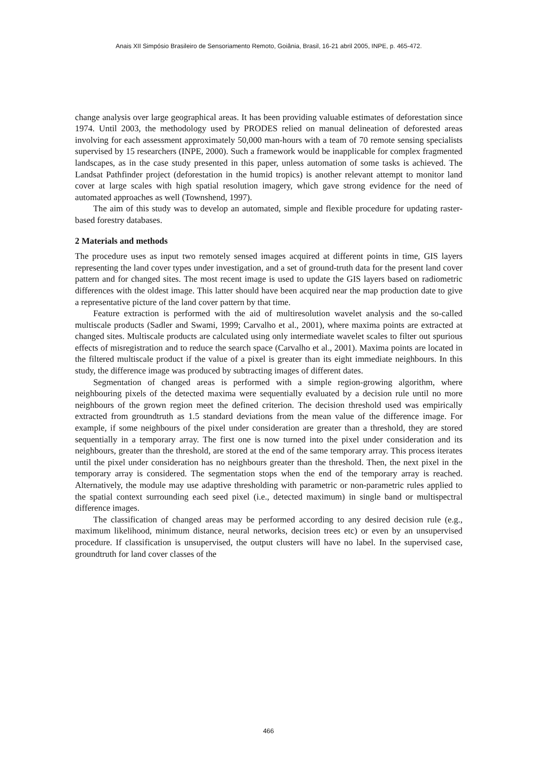Anais XII Simpósio Brasileiro de Sensoriamento Remoto, Goiânia, Brasil, 16-21 abril 2005, INPE, p. 465-472.
change analysis over large geographical areas. It has been providing valuable estimates of deforestation since 1974. Until 2003, the methodology used by PRODES relied on manual delineation of deforested areas involving for each assessment approximately 50,000 man-hours with a team of 70 remote sensing specialists supervised by 15 researchers (INPE, 2000). Such a framework would be inapplicable for complex fragmented landscapes, as in the case study presented in this paper, unless automation of some tasks is achieved. The Landsat Pathfinder project (deforestation in the humid tropics) is another relevant attempt to monitor land cover at large scales with high spatial resolution imagery, which gave strong evidence for the need of automated approaches as well (Townshend, 1997).
The aim of this study was to develop an automated, simple and flexible procedure for updating raster-based forestry databases.
2 Materials and methods
The procedure uses as input two remotely sensed images acquired at different points in time, GIS layers representing the land cover types under investigation, and a set of ground-truth data for the present land cover pattern and for changed sites. The most recent image is used to update the GIS layers based on radiometric differences with the oldest image. This latter should have been acquired near the map production date to give a representative picture of the land cover pattern by that time.
Feature extraction is performed with the aid of multiresolution wavelet analysis and the so-called multiscale products (Sadler and Swami, 1999; Carvalho et al., 2001), where maxima points are extracted at changed sites. Multiscale products are calculated using only intermediate wavelet scales to filter out spurious effects of misregistration and to reduce the search space (Carvalho et al., 2001). Maxima points are located in the filtered multiscale product if the value of a pixel is greater than its eight immediate neighbours. In this study, the difference image was produced by subtracting images of different dates.
Segmentation of changed areas is performed with a simple region-growing algorithm, where neighbouring pixels of the detected maxima were sequentially evaluated by a decision rule until no more neighbours of the grown region meet the defined criterion. The decision threshold used was empirically extracted from groundtruth as 1.5 standard deviations from the mean value of the difference image. For example, if some neighbours of the pixel under consideration are greater than a threshold, they are stored sequentially in a temporary array. The first one is now turned into the pixel under consideration and its neighbours, greater than the threshold, are stored at the end of the same temporary array. This process iterates until the pixel under consideration has no neighbours greater than the threshold. Then, the next pixel in the temporary array is considered. The segmentation stops when the end of the temporary array is reached. Alternatively, the module may use adaptive thresholding with parametric or non-parametric rules applied to the spatial context surrounding each seed pixel (i.e., detected maximum) in single band or multispectral difference images.
The classification of changed areas may be performed according to any desired decision rule (e.g., maximum likelihood, minimum distance, neural networks, decision trees etc) or even by an unsupervised procedure. If classification is unsupervised, the output clusters will have no label. In the supervised case, groundtruth for land cover classes of the
466